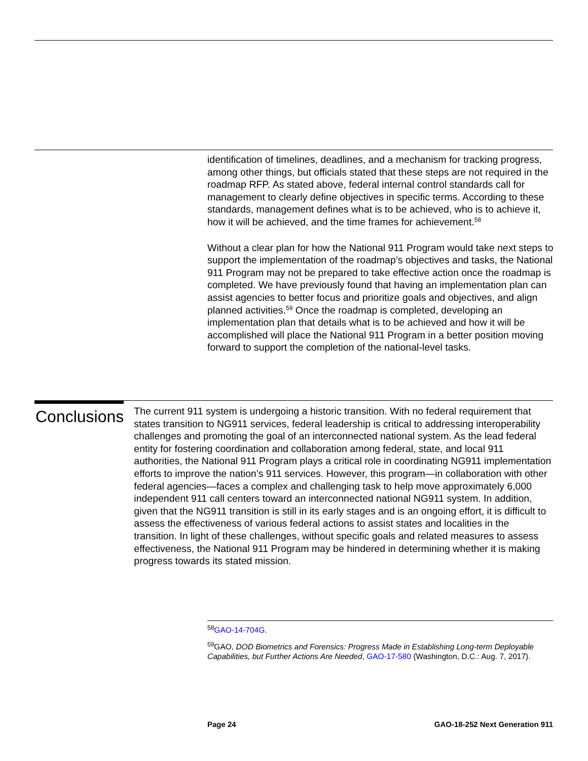identification of timelines, deadlines, and a mechanism for tracking progress, among other things, but officials stated that these steps are not required in the roadmap RFP. As stated above, federal internal control standards call for management to clearly define objectives in specific terms. According to these standards, management defines what is to be achieved, who is to achieve it, how it will be achieved, and the time frames for achievement.<sup>58</sup>
Without a clear plan for how the National 911 Program would take next steps to support the implementation of the roadmap’s objectives and tasks, the National 911 Program may not be prepared to take effective action once the roadmap is completed. We have previously found that having an implementation plan can assist agencies to better focus and prioritize goals and objectives, and align planned activities.<sup>59</sup> Once the roadmap is completed, developing an implementation plan that details what is to be achieved and how it will be accomplished will place the National 911 Program in a better position moving forward to support the completion of the national-level tasks.
Conclusions
The current 911 system is undergoing a historic transition. With no federal requirement that states transition to NG911 services, federal leadership is critical to addressing interoperability challenges and promoting the goal of an interconnected national system. As the lead federal entity for fostering coordination and collaboration among federal, state, and local 911 authorities, the National 911 Program plays a critical role in coordinating NG911 implementation efforts to improve the nation’s 911 services. However, this program—in collaboration with other federal agencies—faces a complex and challenging task to help move approximately 6,000 independent 911 call centers toward an interconnected national NG911 system. In addition, given that the NG911 transition is still in its early stages and is an ongoing effort, it is difficult to assess the effectiveness of various federal actions to assist states and localities in the transition. In light of these challenges, without specific goals and related measures to assess effectiveness, the National 911 Program may be hindered in determining whether it is making progress towards its stated mission.
<sup>58</sup> GAO-14-704G.
<sup>59</sup> GAO, DOD Biometrics and Forensics: Progress Made in Establishing Long-term Deployable Capabilities, but Further Actions Are Needed, GAO-17-580 (Washington, D.C.: Aug. 7, 2017).
Page 24 GAO-18-252 Next Generation 911